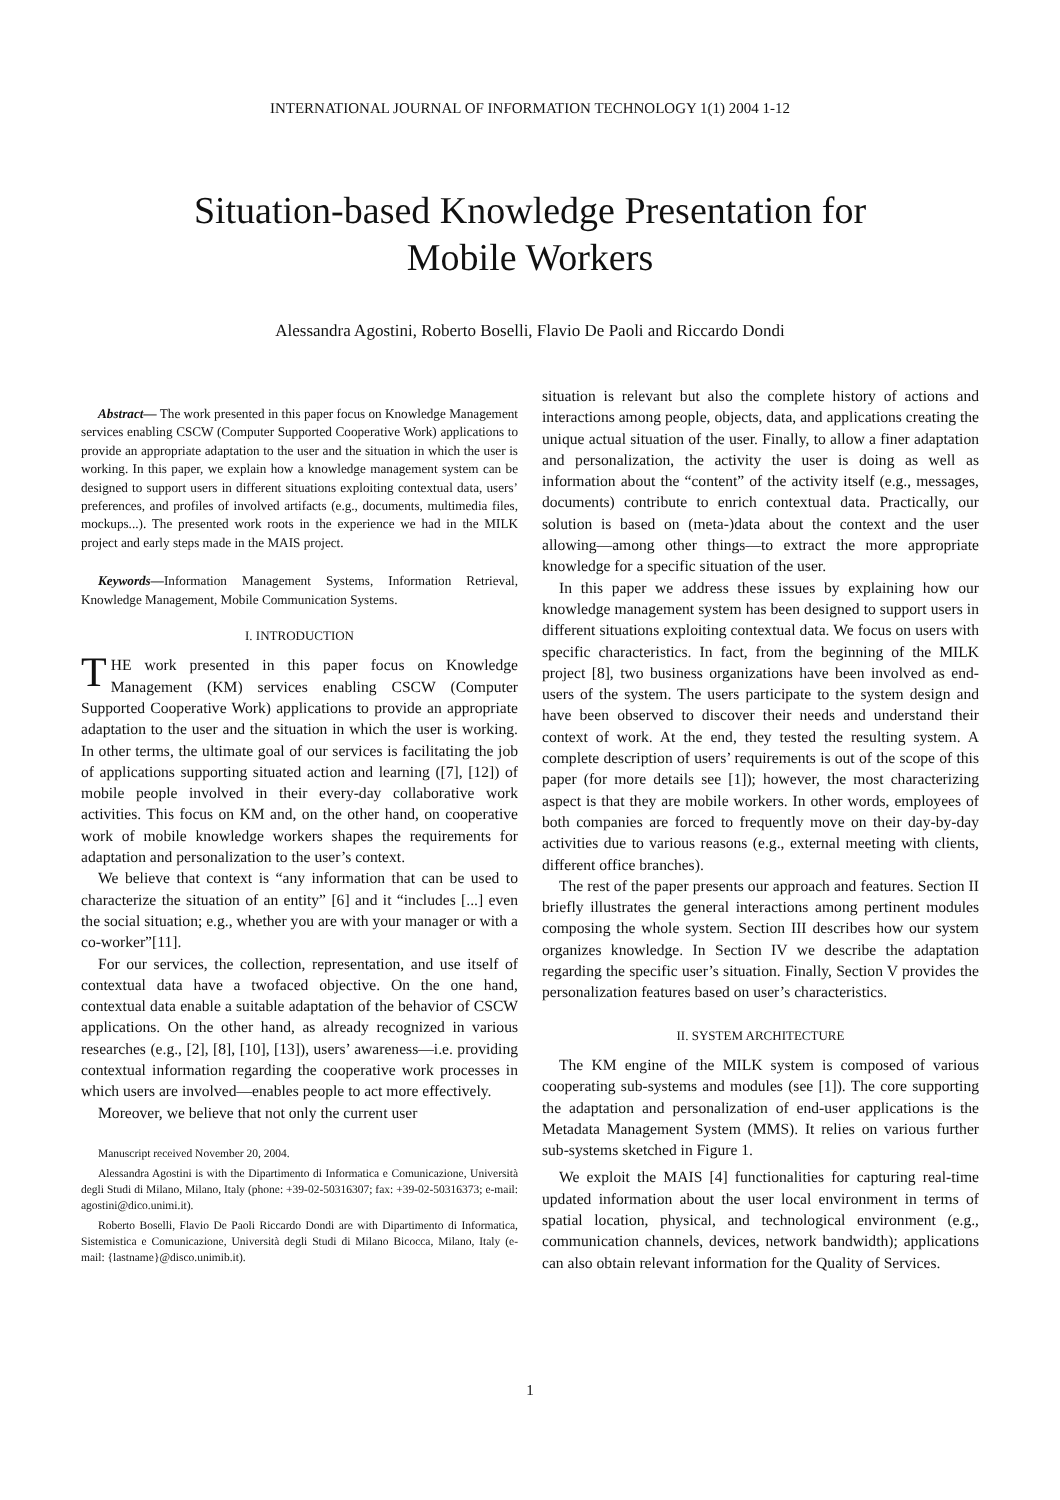INTERNATIONAL JOURNAL OF INFORMATION TECHNOLOGY 1(1) 2004 1-12
Situation-based Knowledge Presentation for
Mobile Workers
Alessandra Agostini, Roberto Boselli, Flavio De Paoli and Riccardo Dondi
Abstract— The work presented in this paper focus on Knowledge Management services enabling CSCW (Computer Supported Cooperative Work) applications to provide an appropriate adaptation to the user and the situation in which the user is working. In this paper, we explain how a knowledge management system can be designed to support users in different situations exploiting contextual data, users’ preferences, and profiles of involved artifacts (e.g., documents, multimedia files, mockups...). The presented work roots in the experience we had in the MILK project and early steps made in the MAIS project.
Keywords—Information Management Systems, Information Retrieval, Knowledge Management, Mobile Communication Systems.
I. INTRODUCTION
THE work presented in this paper focus on Knowledge Management (KM) services enabling CSCW (Computer Supported Cooperative Work) applications to provide an appropriate adaptation to the user and the situation in which the user is working. In other terms, the ultimate goal of our services is facilitating the job of applications supporting situated action and learning ([7], [12]) of mobile people involved in their every-day collaborative work activities. This focus on KM and, on the other hand, on cooperative work of mobile knowledge workers shapes the requirements for adaptation and personalization to the user’s context.
We believe that context is “any information that can be used to characterize the situation of an entity” [6] and it “includes [...] even the social situation; e.g., whether you are with your manager or with a co-worker”[11].
For our services, the collection, representation, and use itself of contextual data have a twofaced objective. On the one hand, contextual data enable a suitable adaptation of the behavior of CSCW applications. On the other hand, as already recognized in various researches (e.g., [2], [8], [10], [13]), users’ awareness—i.e. providing contextual information regarding the cooperative work processes in which users are involved—enables people to act more effectively.
Moreover, we believe that not only the current user
Manuscript received November 20, 2004.
Alessandra Agostini is with the Dipartimento di Informatica e Comunicazione, Università degli Studi di Milano, Milano, Italy (phone: +39-02-50316307; fax: +39-02-50316373; e-mail: agostini@dico.unimi.it).
Roberto Boselli, Flavio De Paoli Riccardo Dondi are with Dipartimento di Informatica, Sistemistica e Comunicazione, Università degli Studi di Milano Bicocca, Milano, Italy (e-mail: {lastname}@disco.unimib.it).
situation is relevant but also the complete history of actions and interactions among people, objects, data, and applications creating the unique actual situation of the user. Finally, to allow a finer adaptation and personalization, the activity the user is doing as well as information about the “content” of the activity itself (e.g., messages, documents) contribute to enrich contextual data. Practically, our solution is based on (meta-)data about the context and the user allowing—among other things—to extract the more appropriate knowledge for a specific situation of the user.
In this paper we address these issues by explaining how our knowledge management system has been designed to support users in different situations exploiting contextual data. We focus on users with specific characteristics. In fact, from the beginning of the MILK project [8], two business organizations have been involved as end-users of the system. The users participate to the system design and have been observed to discover their needs and understand their context of work. At the end, they tested the resulting system. A complete description of users’ requirements is out of the scope of this paper (for more details see [1]); however, the most characterizing aspect is that they are mobile workers. In other words, employees of both companies are forced to frequently move on their day-by-day activities due to various reasons (e.g., external meeting with clients, different office branches).
The rest of the paper presents our approach and features. Section II briefly illustrates the general interactions among pertinent modules composing the whole system. Section III describes how our system organizes knowledge. In Section IV we describe the adaptation regarding the specific user’s situation. Finally, Section V provides the personalization features based on user’s characteristics.
II. SYSTEM ARCHITECTURE
The KM engine of the MILK system is composed of various cooperating sub-systems and modules (see [1]). The core supporting the adaptation and personalization of end-user applications is the Metadata Management System (MMS). It relies on various further sub-systems sketched in Figure 1.
We exploit the MAIS [4] functionalities for capturing real-time updated information about the user local environment in terms of spatial location, physical, and technological environment (e.g., communication channels, devices, network bandwidth); applications can also obtain relevant information for the Quality of Services.
1